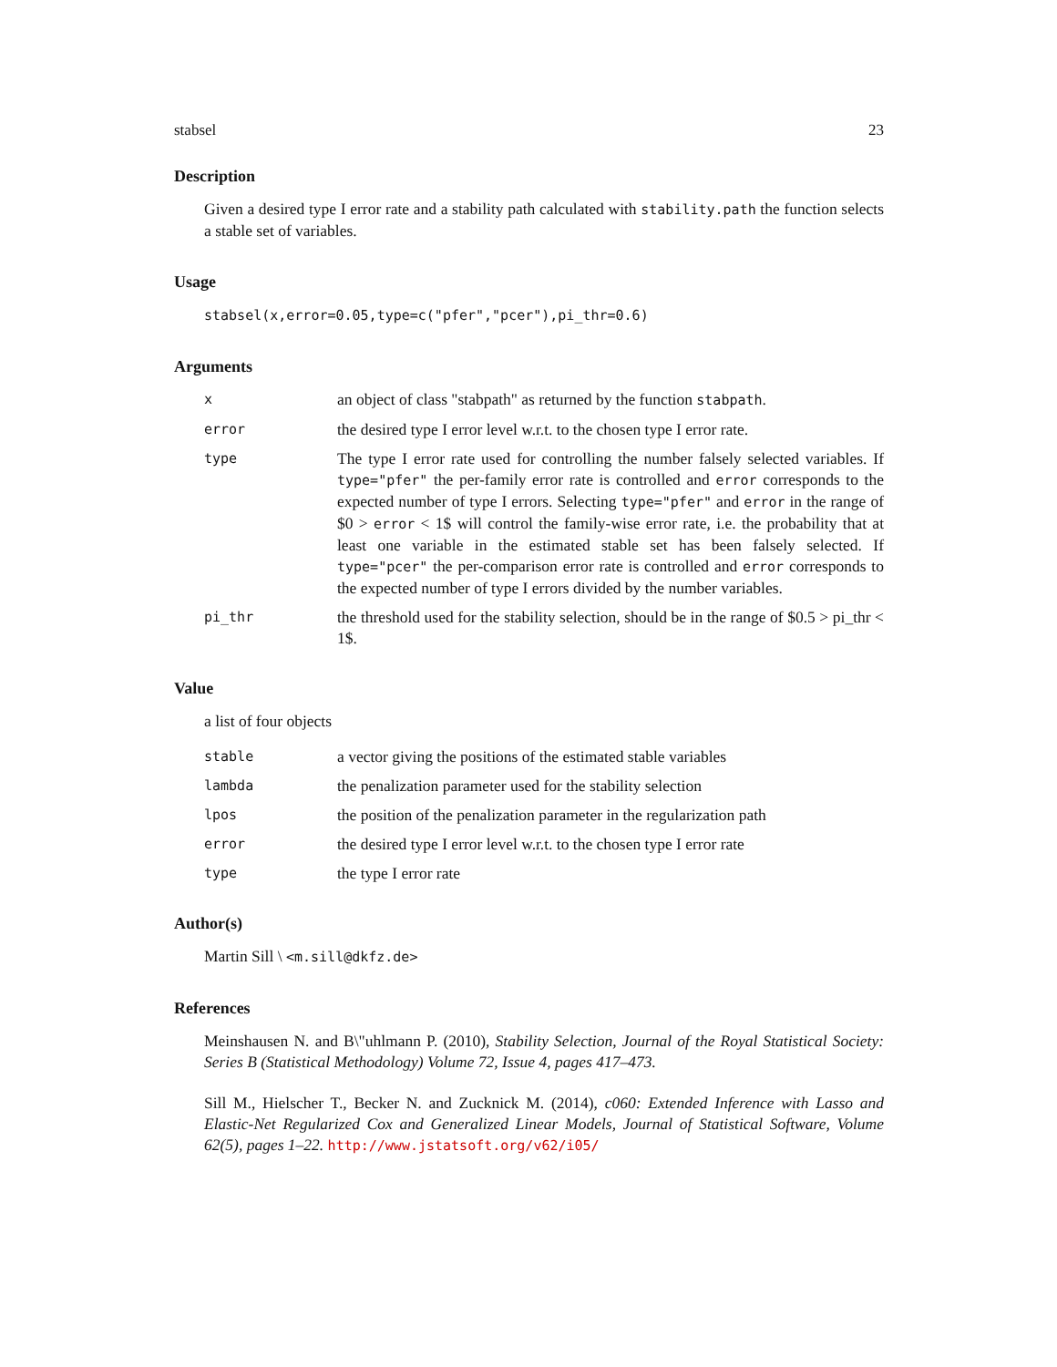stabsel 23
Description
Given a desired type I error rate and a stability path calculated with stability.path the function selects a stable set of variables.
Usage
stabsel(x,error=0.05,type=c("pfer","pcer"),pi_thr=0.6)
Arguments
| x | an object of class "stabpath" as returned by the function stabpath . |
| error | the desired type I error level w.r.t. to the chosen type I error rate. |
| type | The type I error rate used for controlling the number falsely selected variables. If type="pfer" the per-family error rate is controlled and error corresponds to the expected number of type I errors. Selecting type="pfer" and error in the range of $0 > error < 1$ will control the family-wise error rate, i.e. the probability that at least one variable in the estimated stable set has been falsely selected. If type="pcer" the per-comparison error rate is controlled and error corresponds to the expected number of type I errors divided by the number variables. |
| pi_thr | the threshold used for the stability selection, should be in the range of $0.5 > pi_thr < 1$. |
Value
a list of four objects
| stable | a vector giving the positions of the estimated stable variables |
| lambda | the penalization parameter used for the stability selection |
| lpos | the position of the penalization parameter in the regularization path |
| error | the desired type I error level w.r.t. to the chosen type I error rate |
| type | the type I error rate |
Author(s)
Martin Sill \ <m.sill@dkfz.de>
References
Meinshausen N. and B\"uhlmann P. (2010), Stability Selection, Journal of the Royal Statistical Society: Series B (Statistical Methodology) Volume 72, Issue 4, pages 417–473.
Sill M., Hielscher T., Becker N. and Zucknick M. (2014), c060: Extended Inference with Lasso and Elastic-Net Regularized Cox and Generalized Linear Models, Journal of Statistical Software, Volume 62(5), pages 1–22. http://www.jstatsoft.org/v62/i05/